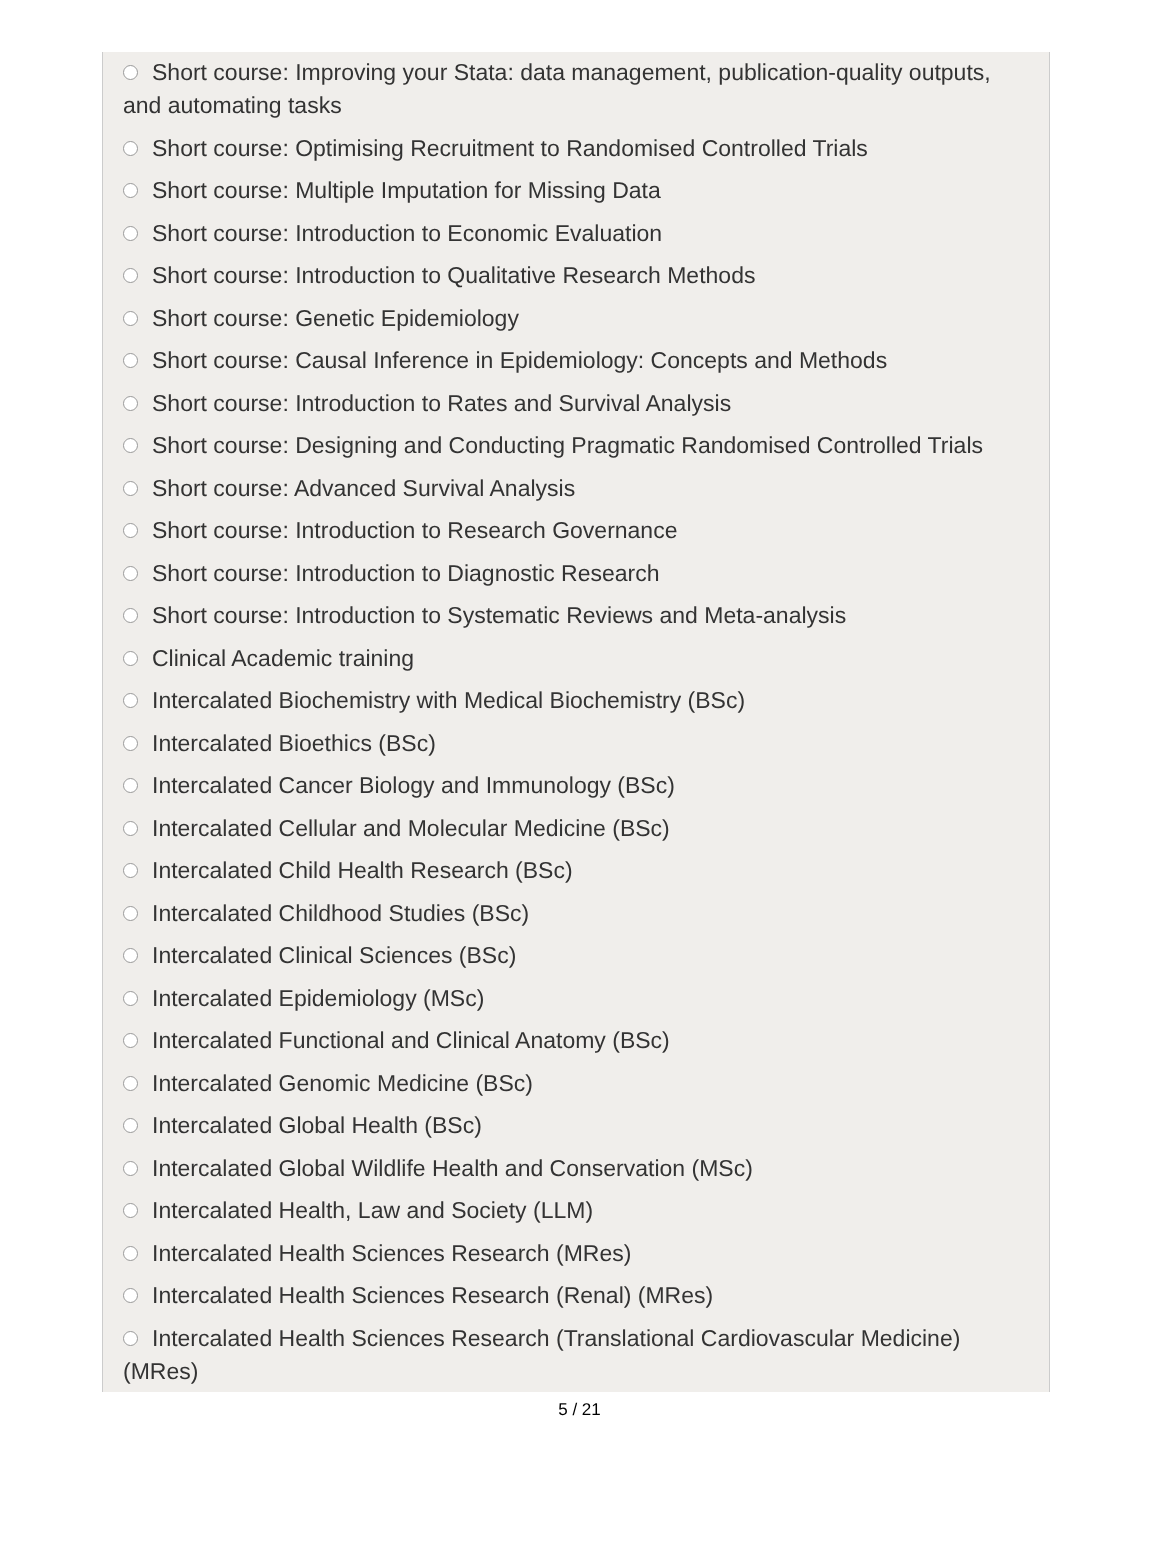Short course: Improving your Stata: data management, publication-quality outputs, and automating tasks
Short course: Optimising Recruitment to Randomised Controlled Trials
Short course: Multiple Imputation for Missing Data
Short course: Introduction to Economic Evaluation
Short course: Introduction to Qualitative Research Methods
Short course: Genetic Epidemiology
Short course: Causal Inference in Epidemiology: Concepts and Methods
Short course: Introduction to Rates and Survival Analysis
Short course: Designing and Conducting Pragmatic Randomised Controlled Trials
Short course: Advanced Survival Analysis
Short course: Introduction to Research Governance
Short course: Introduction to Diagnostic Research
Short course: Introduction to Systematic Reviews and Meta-analysis
Clinical Academic training
Intercalated Biochemistry with Medical Biochemistry (BSc)
Intercalated Bioethics (BSc)
Intercalated Cancer Biology and Immunology (BSc)
Intercalated Cellular and Molecular Medicine (BSc)
Intercalated Child Health Research (BSc)
Intercalated Childhood Studies (BSc)
Intercalated Clinical Sciences (BSc)
Intercalated Epidemiology (MSc)
Intercalated Functional and Clinical Anatomy (BSc)
Intercalated Genomic Medicine (BSc)
Intercalated Global Health (BSc)
Intercalated Global Wildlife Health and Conservation (MSc)
Intercalated Health, Law and Society (LLM)
Intercalated Health Sciences Research (MRes)
Intercalated Health Sciences Research (Renal) (MRes)
Intercalated Health Sciences Research (Translational Cardiovascular Medicine) (MRes)
5 / 21